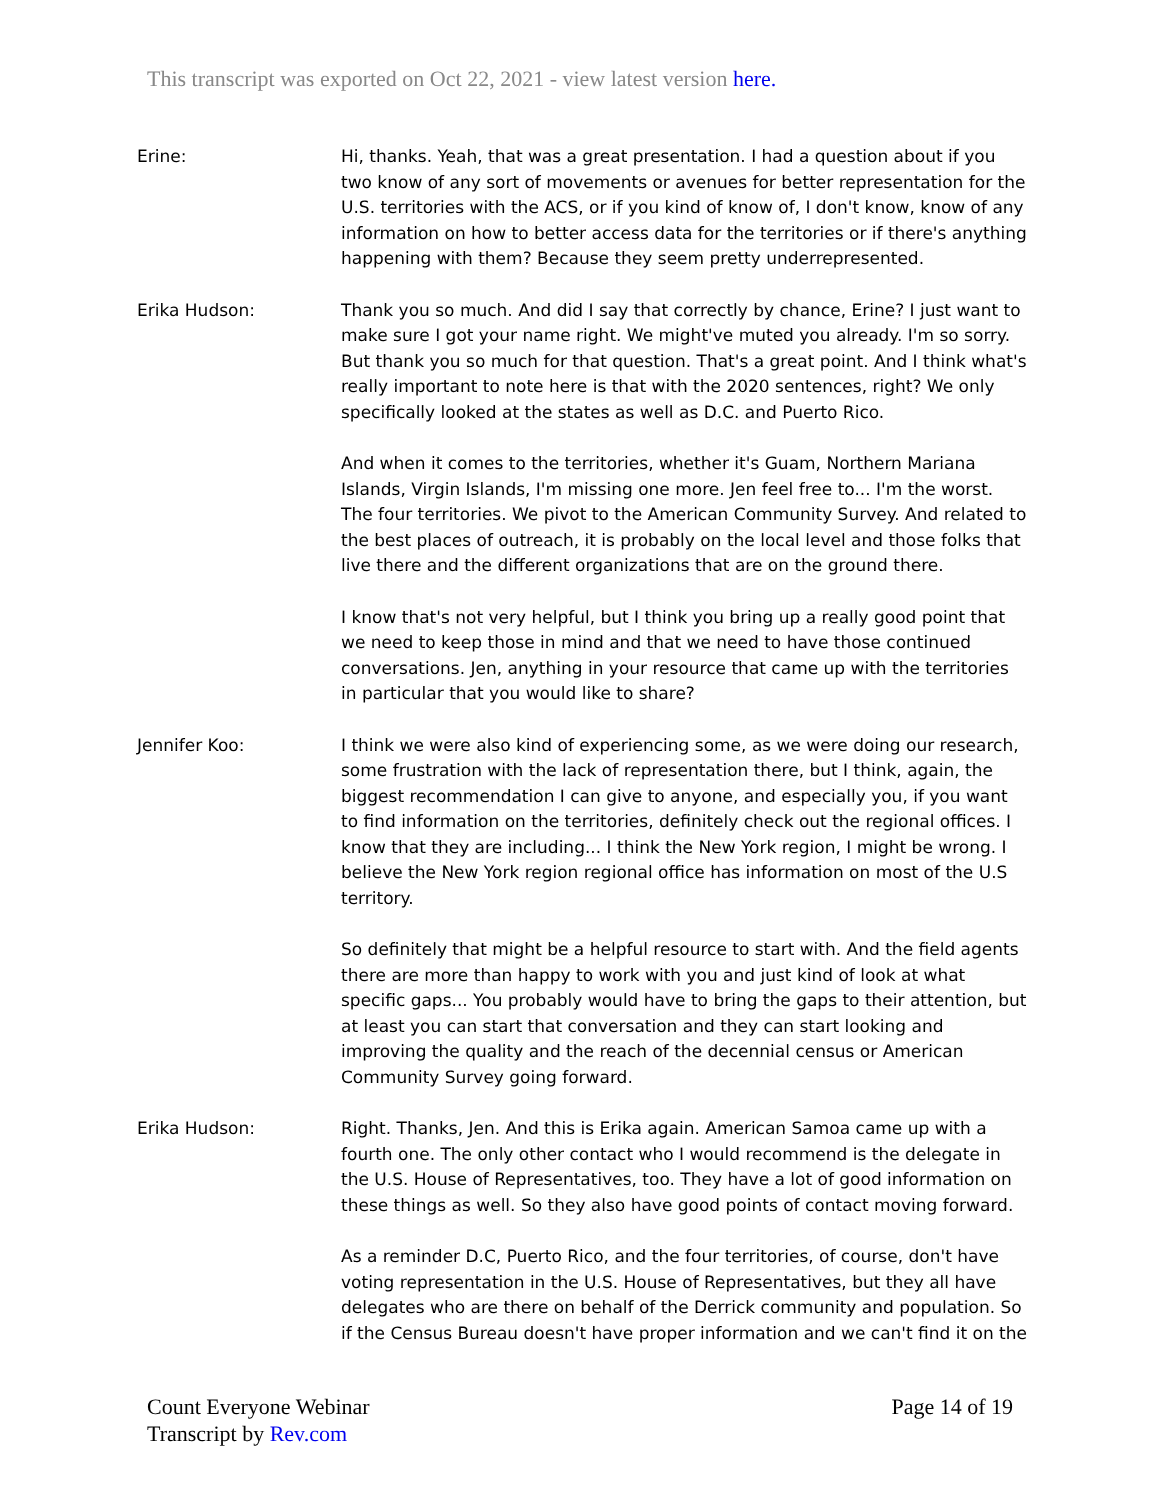This transcript was exported on Oct 22, 2021 - view latest version here.
Erine: Hi, thanks. Yeah, that was a great presentation. I had a question about if you two know of any sort of movements or avenues for better representation for the U.S. territories with the ACS, or if you kind of know of, I don't know, know of any information on how to better access data for the territories or if there's anything happening with them? Because they seem pretty underrepresented.
Erika Hudson: Thank you so much. And did I say that correctly by chance, Erine? I just want to make sure I got your name right. We might've muted you already. I'm so sorry. But thank you so much for that question. That's a great point. And I think what's really important to note here is that with the 2020 sentences, right? We only specifically looked at the states as well as D.C. and Puerto Rico.
And when it comes to the territories, whether it's Guam, Northern Mariana Islands, Virgin Islands, I'm missing one more. Jen feel free to... I'm the worst. The four territories. We pivot to the American Community Survey. And related to the best places of outreach, it is probably on the local level and those folks that live there and the different organizations that are on the ground there.
I know that's not very helpful, but I think you bring up a really good point that we need to keep those in mind and that we need to have those continued conversations. Jen, anything in your resource that came up with the territories in particular that you would like to share?
Jennifer Koo: I think we were also kind of experiencing some, as we were doing our research, some frustration with the lack of representation there, but I think, again, the biggest recommendation I can give to anyone, and especially you, if you want to find information on the territories, definitely check out the regional offices. I know that they are including... I think the New York region, I might be wrong. I believe the New York region regional office has information on most of the U.S territory.
So definitely that might be a helpful resource to start with. And the field agents there are more than happy to work with you and just kind of look at what specific gaps... You probably would have to bring the gaps to their attention, but at least you can start that conversation and they can start looking and improving the quality and the reach of the decennial census or American Community Survey going forward.
Erika Hudson: Right. Thanks, Jen. And this is Erika again. American Samoa came up with a fourth one. The only other contact who I would recommend is the delegate in the U.S. House of Representatives, too. They have a lot of good information on these things as well. So they also have good points of contact moving forward.
As a reminder D.C, Puerto Rico, and the four territories, of course, don't have voting representation in the U.S. House of Representatives, but they all have delegates who are there on behalf of the Derrick community and population. So if the Census Bureau doesn't have proper information and we can't find it on the
Count Everyone Webinar
Transcript by Rev.com
Page 14 of 19